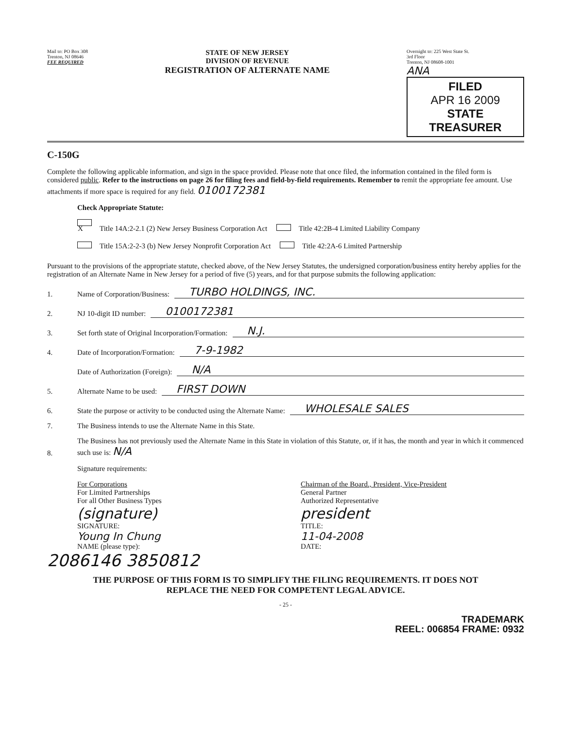Mail to: PO Box 308
Trenton, NJ 08646
FEE REQUIRED
STATE OF NEW JERSEY
DIVISION OF REVENUE
REGISTRATION OF ALTERNATE NAME
Overnight to: 225 West State St.
3rd Floor
Trenton, NJ 08608-1001
ANA
FILED
APR 16 2009
STATE TREASURER
C-150G
Complete the following applicable information, and sign in the space provided. Please note that once filed, the information contained in the filed form is considered public. Refer to the instructions on page 26 for filing fees and field-by-field requirements. Remember to remit the appropriate fee amount. Use attachments if more space is required for any field. 0100172381
Check Appropriate Statute:
X Title 14A:2-2.1 (2) New Jersey Business Corporation Act Title 42:2B-4 Limited Liability Company
Title 15A:2-2-3 (b) New Jersey Nonprofit Corporation Act Title 42:2A-6 Limited Partnership
Pursuant to the provisions of the appropriate statute, checked above, of the New Jersey Statutes, the undersigned corporation/business entity hereby applies for the registration of an Alternate Name in New Jersey for a period of five (5) years, and for that purpose submits the following application:
1. Name of Corporation/Business: TURBO HOLDINGS, INC.
2. NJ 10-digit ID number: 0100172381
3. Set forth state of Original Incorporation/Formation: N.J.
4. Date of Incorporation/Formation: 7-9-1982
Date of Authorization (Foreign): N/A
5. Alternate Name to be used: FIRST DOWN
6. State the purpose or activity to be conducted using the Alternate Name: WHOLESALE SALES
7. The Business intends to use the Alternate Name in this State.
8. The Business has not previously used the Alternate Name in this State in violation of this Statute, or, if it has, the month and year in which it commenced such use is: N/A
Signature requirements:
For Corporations
For Limited Partnerships
For all Other Business Types
(signature)
SIGNATURE:
Young In Chung
NAME (please type):
Chairman of the Board., President, Vice-President
General Partner
Authorized Representative
president
TITLE:
11-04-2008
DATE:
2086146 3850812
THE PURPOSE OF THIS FORM IS TO SIMPLIFY THE FILING REQUIREMENTS. IT DOES NOT
REPLACE THE NEED FOR COMPETENT LEGAL ADVICE.
- 25 -
TRADEMARK
REEL: 006854 FRAME: 0932